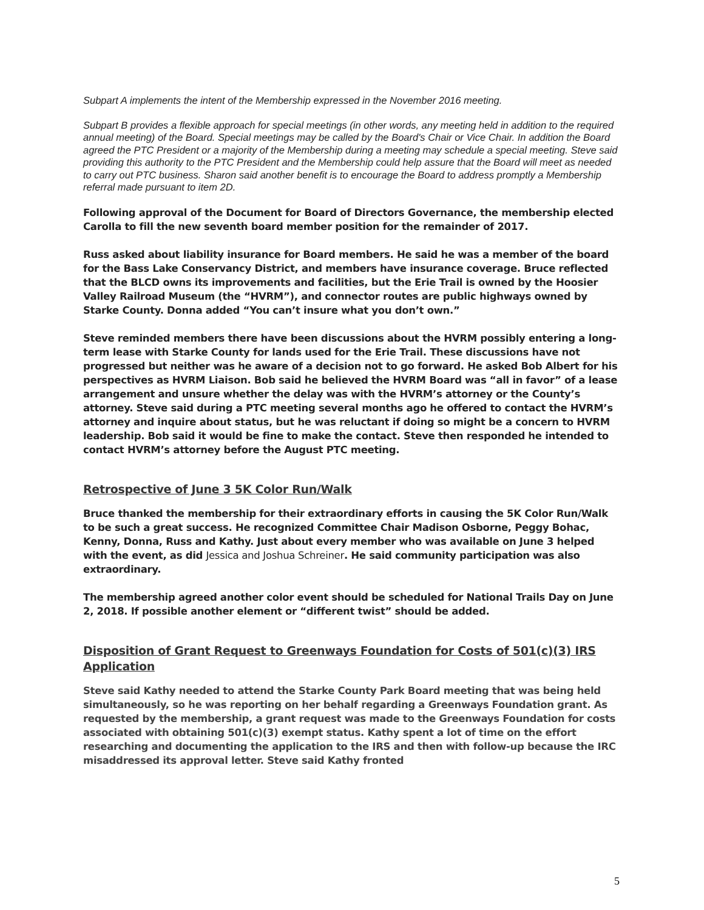Subpart A implements the intent of the Membership expressed in the November 2016 meeting.
Subpart B provides a flexible approach for special meetings (in other words, any meeting held in addition to the required annual meeting) of the Board. Special meetings may be called by the Board's Chair or Vice Chair. In addition the Board agreed the PTC President or a majority of the Membership during a meeting may schedule a special meeting. Steve said providing this authority to the PTC President and the Membership could help assure that the Board will meet as needed to carry out PTC business. Sharon said another benefit is to encourage the Board to address promptly a Membership referral made pursuant to item 2D.
Following approval of the Document for Board of Directors Governance, the membership elected Carolla to fill the new seventh board member position for the remainder of 2017.
Russ asked about liability insurance for Board members. He said he was a member of the board for the Bass Lake Conservancy District, and members have insurance coverage. Bruce reflected that the BLCD owns its improvements and facilities, but the Erie Trail is owned by the Hoosier Valley Railroad Museum (the “HVRM”), and connector routes are public highways owned by Starke County. Donna added “You can’t insure what you don’t own.”
Steve reminded members there have been discussions about the HVRM possibly entering a long-term lease with Starke County for lands used for the Erie Trail. These discussions have not progressed but neither was he aware of a decision not to go forward. He asked Bob Albert for his perspectives as HVRM Liaison. Bob said he believed the HVRM Board was “all in favor” of a lease arrangement and unsure whether the delay was with the HVRM’s attorney or the County’s attorney. Steve said during a PTC meeting several months ago he offered to contact the HVRM’s attorney and inquire about status, but he was reluctant if doing so might be a concern to HVRM leadership. Bob said it would be fine to make the contact. Steve then responded he intended to contact HVRM’s attorney before the August PTC meeting.
Retrospective of June 3 5K Color Run/Walk
Bruce thanked the membership for their extraordinary efforts in causing the 5K Color Run/Walk to be such a great success. He recognized Committee Chair Madison Osborne, Peggy Bohac, Kenny, Donna, Russ and Kathy. Just about every member who was available on June 3 helped with the event, as did Jessica and Joshua Schreiner. He said community participation was also extraordinary.
The membership agreed another color event should be scheduled for National Trails Day on June 2, 2018. If possible another element or “different twist” should be added.
Disposition of Grant Request to Greenways Foundation for Costs of 501(c)(3) IRS Application
Steve said Kathy needed to attend the Starke County Park Board meeting that was being held simultaneously, so he was reporting on her behalf regarding a Greenways Foundation grant. As requested by the membership, a grant request was made to the Greenways Foundation for costs associated with obtaining 501(c)(3) exempt status. Kathy spent a lot of time on the effort researching and documenting the application to the IRS and then with follow-up because the IRC misaddressed its approval letter. Steve said Kathy fronted
5